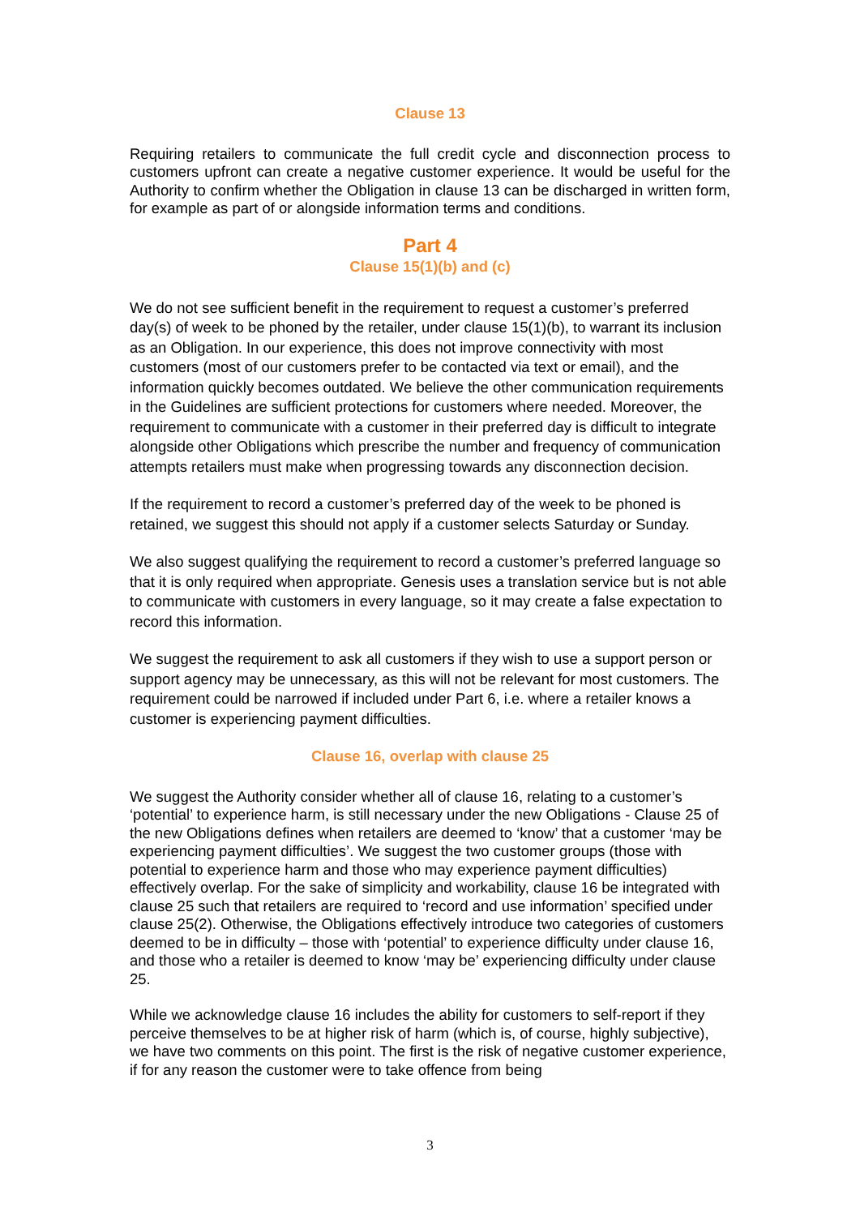Clause 13
Requiring retailers to communicate the full credit cycle and disconnection process to customers upfront can create a negative customer experience. It would be useful for the Authority to confirm whether the Obligation in clause 13 can be discharged in written form, for example as part of or alongside information terms and conditions.
Part 4
Clause 15(1)(b) and (c)
We do not see sufficient benefit in the requirement to request a customer’s preferred day(s) of week to be phoned by the retailer, under clause 15(1)(b), to warrant its inclusion as an Obligation. In our experience, this does not improve connectivity with most customers (most of our customers prefer to be contacted via text or email), and the information quickly becomes outdated. We believe the other communication requirements in the Guidelines are sufficient protections for customers where needed. Moreover, the requirement to communicate with a customer in their preferred day is difficult to integrate alongside other Obligations which prescribe the number and frequency of communication attempts retailers must make when progressing towards any disconnection decision.
If the requirement to record a customer’s preferred day of the week to be phoned is retained, we suggest this should not apply if a customer selects Saturday or Sunday.
We also suggest qualifying the requirement to record a customer’s preferred language so that it is only required when appropriate. Genesis uses a translation service but is not able to communicate with customers in every language, so it may create a false expectation to record this information.
We suggest the requirement to ask all customers if they wish to use a support person or support agency may be unnecessary, as this will not be relevant for most customers. The requirement could be narrowed if included under Part 6, i.e. where a retailer knows a customer is experiencing payment difficulties.
Clause 16, overlap with clause 25
We suggest the Authority consider whether all of clause 16, relating to a customer’s ‘potential’ to experience harm, is still necessary under the new Obligations - Clause 25 of the new Obligations defines when retailers are deemed to ‘know’ that a customer ‘may be experiencing payment difficulties’. We suggest the two customer groups (those with potential to experience harm and those who may experience payment difficulties) effectively overlap. For the sake of simplicity and workability, clause 16 be integrated with clause 25 such that retailers are required to ‘record and use information’ specified under clause 25(2). Otherwise, the Obligations effectively introduce two categories of customers deemed to be in difficulty – those with ‘potential’ to experience difficulty under clause 16, and those who a retailer is deemed to know ‘may be’ experiencing difficulty under clause 25.
While we acknowledge clause 16 includes the ability for customers to self-report if they perceive themselves to be at higher risk of harm (which is, of course, highly subjective), we have two comments on this point. The first is the risk of negative customer experience, if for any reason the customer were to take offence from being
3